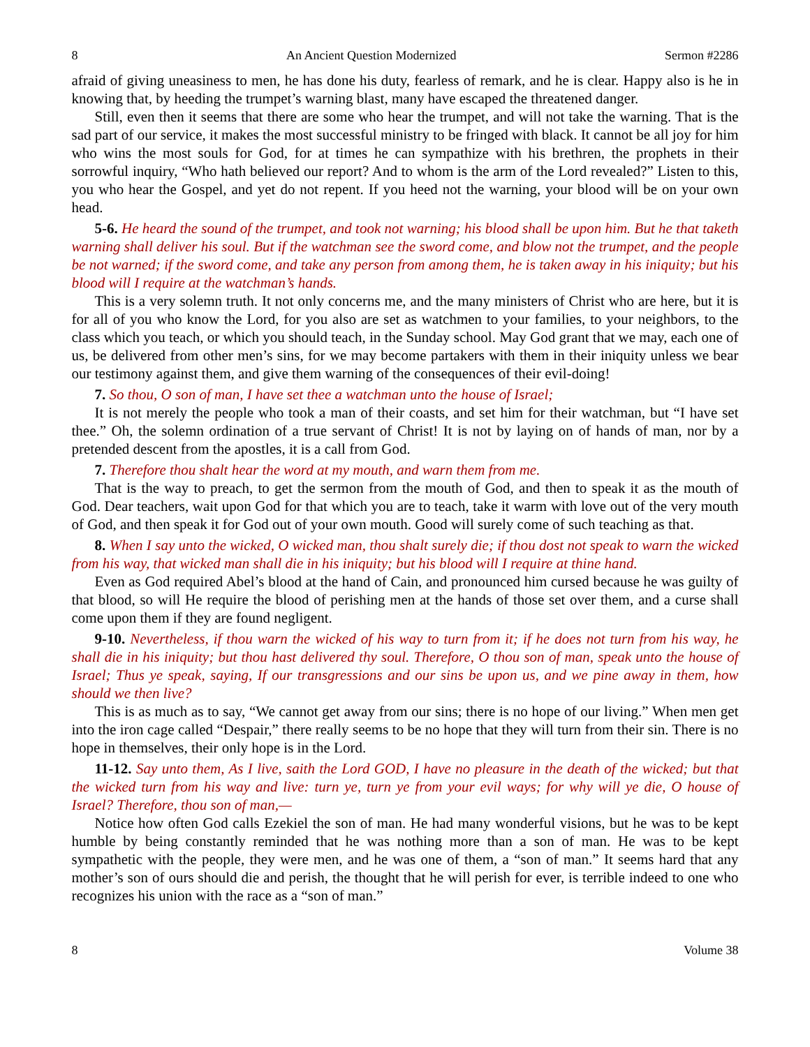8 An Ancient Question Modernized Sermon #2286
afraid of giving uneasiness to men, he has done his duty, fearless of remark, and he is clear. Happy also is he in knowing that, by heeding the trumpet’s warning blast, many have escaped the threatened danger.
Still, even then it seems that there are some who hear the trumpet, and will not take the warning. That is the sad part of our service, it makes the most successful ministry to be fringed with black. It cannot be all joy for him who wins the most souls for God, for at times he can sympathize with his brethren, the prophets in their sorrowful inquiry, “Who hath believed our report? And to whom is the arm of the Lord revealed?” Listen to this, you who hear the Gospel, and yet do not repent. If you heed not the warning, your blood will be on your own head.
5-6. He heard the sound of the trumpet, and took not warning; his blood shall be upon him. But he that taketh warning shall deliver his soul. But if the watchman see the sword come, and blow not the trumpet, and the people be not warned; if the sword come, and take any person from among them, he is taken away in his iniquity; but his blood will I require at the watchman’s hands.
This is a very solemn truth. It not only concerns me, and the many ministers of Christ who are here, but it is for all of you who know the Lord, for you also are set as watchmen to your families, to your neighbors, to the class which you teach, or which you should teach, in the Sunday school. May God grant that we may, each one of us, be delivered from other men’s sins, for we may become partakers with them in their iniquity unless we bear our testimony against them, and give them warning of the consequences of their evil-doing!
7. So thou, O son of man, I have set thee a watchman unto the house of Israel;
It is not merely the people who took a man of their coasts, and set him for their watchman, but “I have set thee.” Oh, the solemn ordination of a true servant of Christ! It is not by laying on of hands of man, nor by a pretended descent from the apostles, it is a call from God.
7. Therefore thou shalt hear the word at my mouth, and warn them from me.
That is the way to preach, to get the sermon from the mouth of God, and then to speak it as the mouth of God. Dear teachers, wait upon God for that which you are to teach, take it warm with love out of the very mouth of God, and then speak it for God out of your own mouth. Good will surely come of such teaching as that.
8. When I say unto the wicked, O wicked man, thou shalt surely die; if thou dost not speak to warn the wicked from his way, that wicked man shall die in his iniquity; but his blood will I require at thine hand.
Even as God required Abel’s blood at the hand of Cain, and pronounced him cursed because he was guilty of that blood, so will He require the blood of perishing men at the hands of those set over them, and a curse shall come upon them if they are found negligent.
9-10. Nevertheless, if thou warn the wicked of his way to turn from it; if he does not turn from his way, he shall die in his iniquity; but thou hast delivered thy soul. Therefore, O thou son of man, speak unto the house of Israel; Thus ye speak, saying, If our transgressions and our sins be upon us, and we pine away in them, how should we then live?
This is as much as to say, “We cannot get away from our sins; there is no hope of our living.” When men get into the iron cage called “Despair,” there really seems to be no hope that they will turn from their sin. There is no hope in themselves, their only hope is in the Lord.
11-12. Say unto them, As I live, saith the Lord GOD, I have no pleasure in the death of the wicked; but that the wicked turn from his way and live: turn ye, turn ye from your evil ways; for why will ye die, O house of Israel? Therefore, thou son of man,—
Notice how often God calls Ezekiel the son of man. He had many wonderful visions, but he was to be kept humble by being constantly reminded that he was nothing more than a son of man. He was to be kept sympathetic with the people, they were men, and he was one of them, a “son of man.” It seems hard that any mother’s son of ours should die and perish, the thought that he will perish for ever, is terrible indeed to one who recognizes his union with the race as a “son of man.”
8 Volume 38